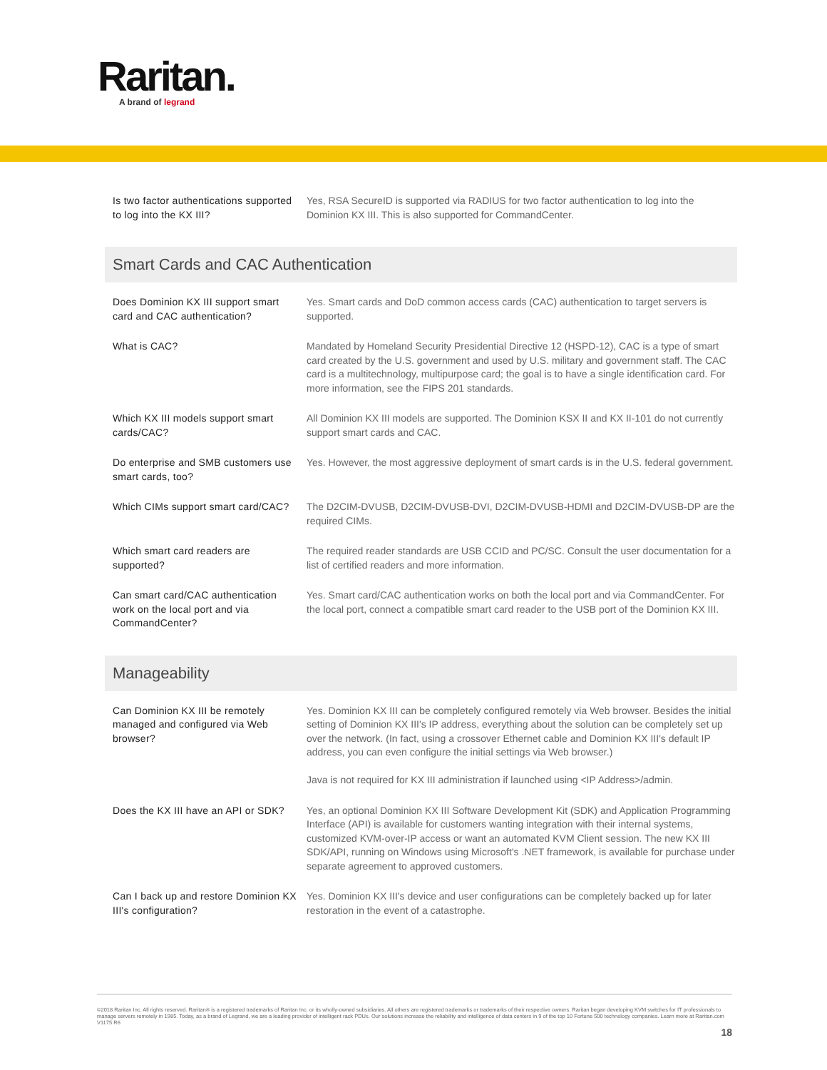Raritan.
A brand of legrand
| Is two factor authentications supported to log into the KX III? | Yes, RSA SecureID is supported via RADIUS for two factor authentication to log into the Dominion KX III. This is also supported for CommandCenter. |
Smart Cards and CAC Authentication
| Does Dominion KX III support smart card and CAC authentication? | Yes. Smart cards and DoD common access cards (CAC) authentication to target servers is supported. |
| What is CAC? | Mandated by Homeland Security Presidential Directive 12 (HSPD-12), CAC is a type of smart card created by the U.S. government and used by U.S. military and government staff. The CAC card is a multitechnology, multipurpose card; the goal is to have a single identification card. For more information, see the FIPS 201 standards. |
| Which KX III models support smart cards/CAC? | All Dominion KX III models are supported. The Dominion KSX II and KX II-101 do not currently support smart cards and CAC. |
| Do enterprise and SMB customers use smart cards, too? | Yes. However, the most aggressive deployment of smart cards is in the U.S. federal government. |
| Which CIMs support smart card/CAC? | The D2CIM-DVUSB, D2CIM-DVUSB-DVI, D2CIM-DVUSB-HDMI and D2CIM-DVUSB-DP are the required CIMs. |
| Which smart card readers are supported? | The required reader standards are USB CCID and PC/SC. Consult the user documentation for a list of certified readers and more information. |
| Can smart card/CAC authentication work on the local port and via CommandCenter? | Yes. Smart card/CAC authentication works on both the local port and via CommandCenter. For the local port, connect a compatible smart card reader to the USB port of the Dominion KX III. |
Manageability
| Can Dominion KX III be remotely managed and configured via Web browser? | Yes. Dominion KX III can be completely configured remotely via Web browser. Besides the initial setting of Dominion KX III's IP address, everything about the solution can be completely set up over the network. (In fact, using a crossover Ethernet cable and Dominion KX III's default IP address, you can even configure the initial settings via Web browser.) Java is not required for KX III administration if launched using <IP Address>/admin. |
| Does the KX III have an API or SDK? | Yes, an optional Dominion KX III Software Development Kit (SDK) and Application Programming Interface (API) is available for customers wanting integration with their internal systems, customized KVM-over-IP access or want an automated KVM Client session. The new KX III SDK/API, running on Windows using Microsoft's .NET framework, is available for purchase under separate agreement to approved customers. |
| Can I back up and restore Dominion KX III's configuration? | Yes. Dominion KX III's device and user configurations can be completely backed up for later restoration in the event of a catastrophe. |
©2018 Raritan Inc. All rights reserved. Raritan® is a registered trademarks of Raritan Inc. or its wholly-owned subsidiaries. All others are registered trademarks or trademarks of their respective owners. Raritan began developing KVM switches for IT professionals to manage servers remotely in 1985. Today, as a brand of Legrand, we are a leading provider of intelligent rack PDUs. Our solutions increase the reliability and intelligence of data centers in 9 of the top 10 Fortune 500 technology companies. Learn more at Raritan.com V1175 R6
18